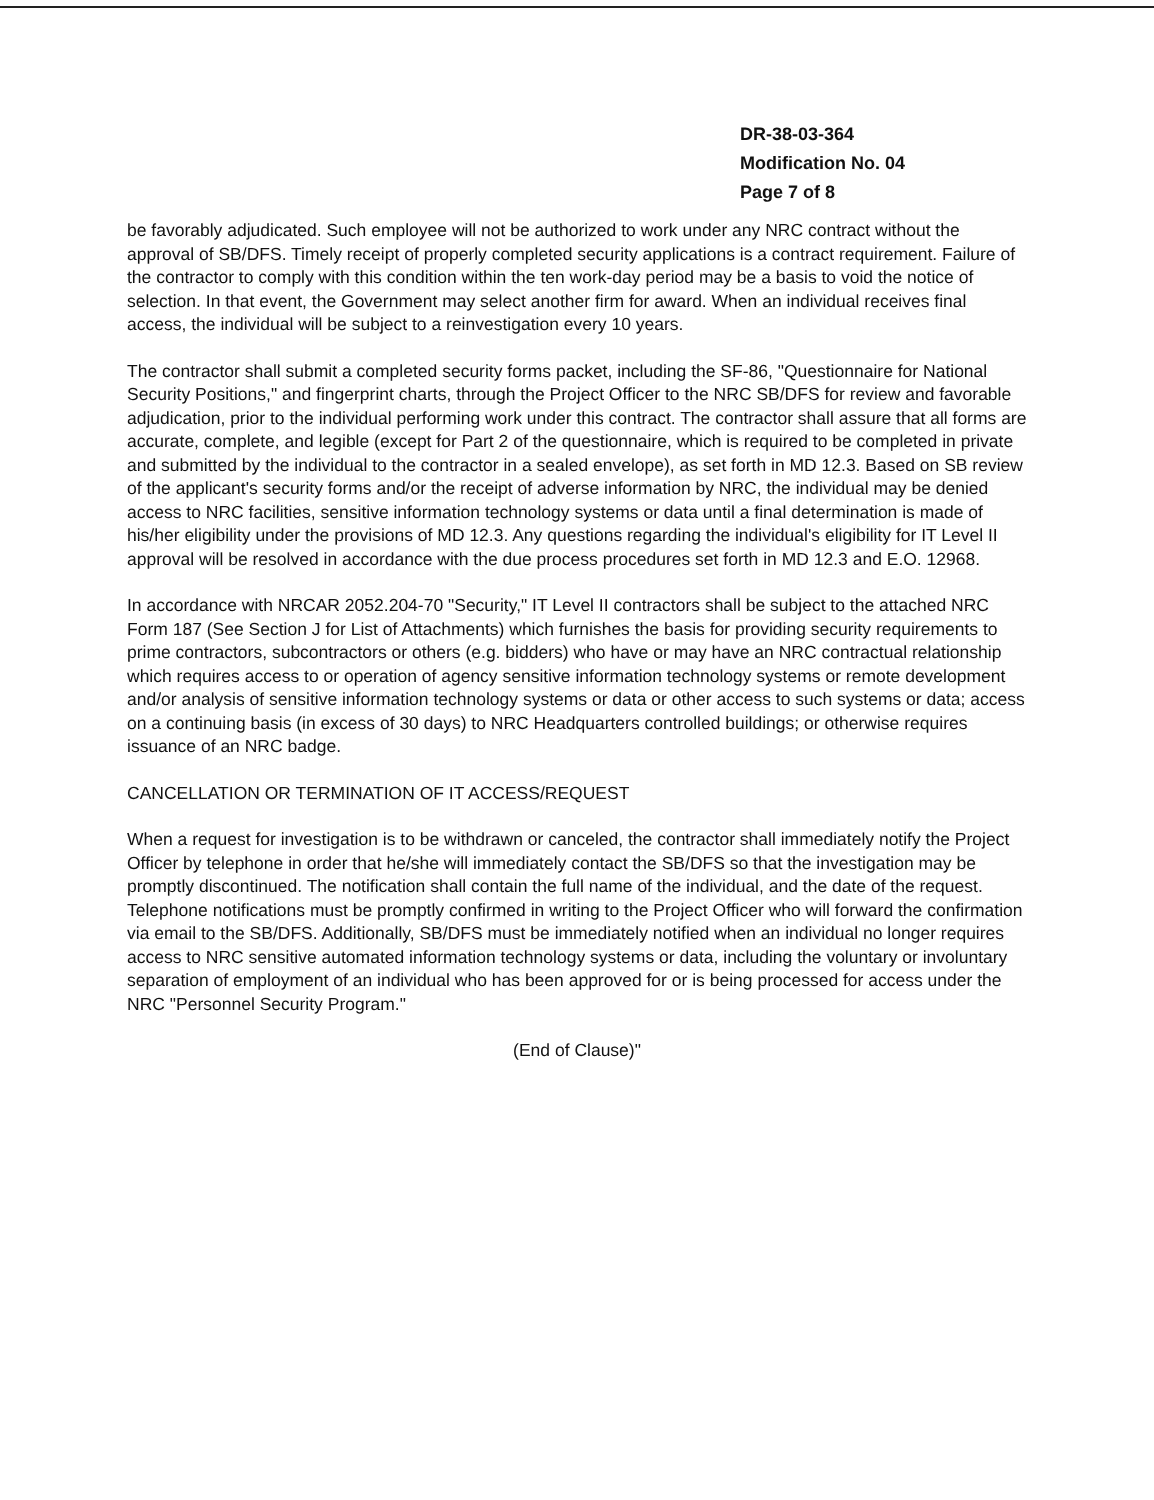DR-38-03-364
Modification No. 04
Page 7 of 8
be favorably adjudicated. Such employee will not be authorized to work under any NRC contract without the approval of SB/DFS. Timely receipt of properly completed security applications is a contract requirement. Failure of the contractor to comply with this condition within the ten work-day period may be a basis to void the notice of selection. In that event, the Government may select another firm for award. When an individual receives final access, the individual will be subject to a reinvestigation every 10 years.
The contractor shall submit a completed security forms packet, including the SF-86, "Questionnaire for National Security Positions," and fingerprint charts, through the Project Officer to the NRC SB/DFS for review and favorable adjudication, prior to the individual performing work under this contract. The contractor shall assure that all forms are accurate, complete, and legible (except for Part 2 of the questionnaire, which is required to be completed in private and submitted by the individual to the contractor in a sealed envelope), as set forth in MD 12.3. Based on SB review of the applicant's security forms and/or the receipt of adverse information by NRC, the individual may be denied access to NRC facilities, sensitive information technology systems or data until a final determination is made of his/her eligibility under the provisions of MD 12.3. Any questions regarding the individual's eligibility for IT Level II approval will be resolved in accordance with the due process procedures set forth in MD 12.3 and E.O. 12968.
In accordance with NRCAR 2052.204-70 "Security," IT Level II contractors shall be subject to the attached NRC Form 187 (See Section J for List of Attachments) which furnishes the basis for providing security requirements to prime contractors, subcontractors or others (e.g. bidders) who have or may have an NRC contractual relationship which requires access to or operation of agency sensitive information technology systems or remote development and/or analysis of sensitive information technology systems or data or other access to such systems or data; access on a continuing basis (in excess of 30 days) to NRC Headquarters controlled buildings; or otherwise requires issuance of an NRC badge.
CANCELLATION OR TERMINATION OF IT ACCESS/REQUEST
When a request for investigation is to be withdrawn or canceled, the contractor shall immediately notify the Project Officer by telephone in order that he/she will immediately contact the SB/DFS so that the investigation may be promptly discontinued. The notification shall contain the full name of the individual, and the date of the request. Telephone notifications must be promptly confirmed in writing to the Project Officer who will forward the confirmation via email to the SB/DFS. Additionally, SB/DFS must be immediately notified when an individual no longer requires access to NRC sensitive automated information technology systems or data, including the voluntary or involuntary separation of employment of an individual who has been approved for or is being processed for access under the NRC "Personnel Security Program."
(End of Clause)"